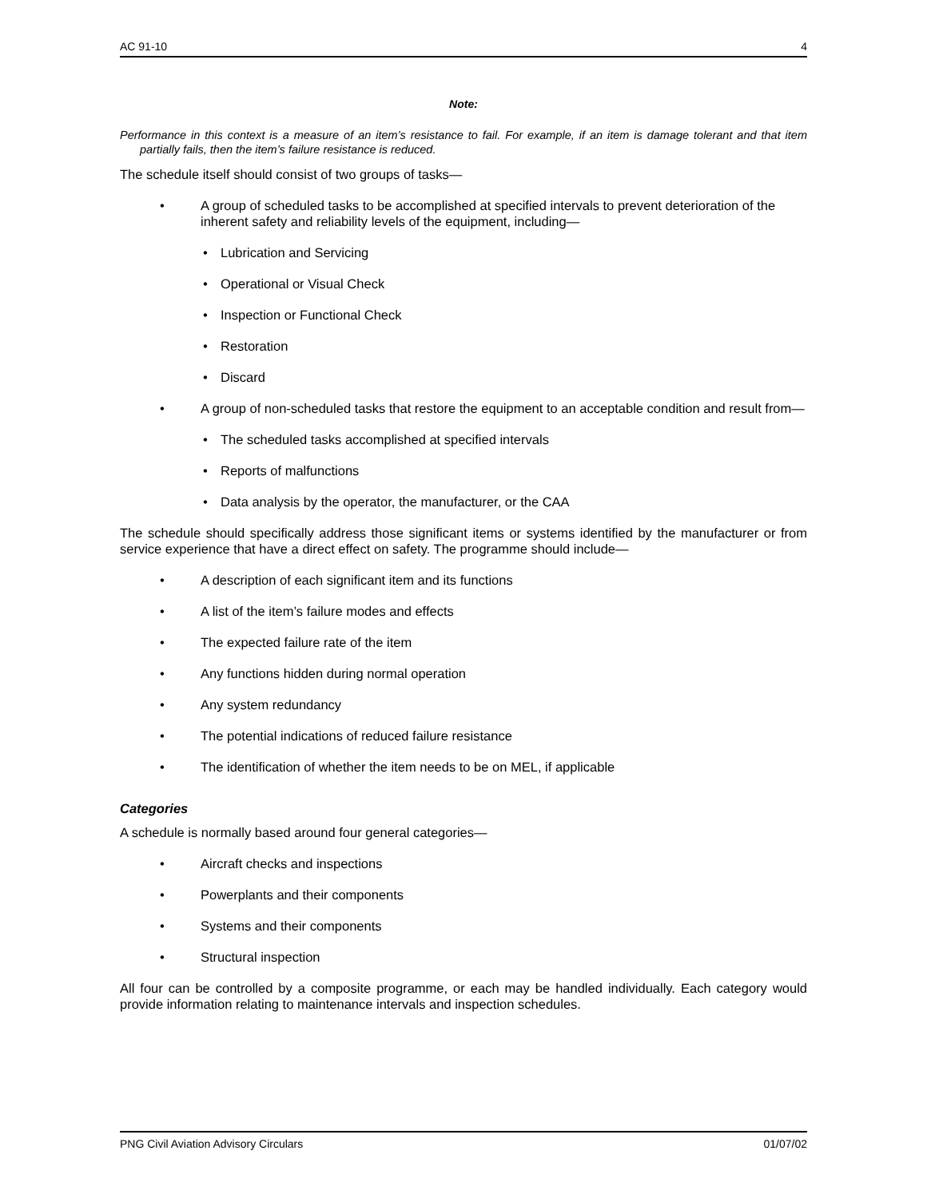AC 91-10 4
Note:
Performance in this context is a measure of an item’s resistance to fail. For example, if an item is damage tolerant and that item partially fails, then the item’s failure resistance is reduced.
The schedule itself should consist of two groups of tasks—
• A group of scheduled tasks to be accomplished at specified intervals to prevent deterioration of the inherent safety and reliability levels of the equipment, including—
• Lubrication and Servicing
• Operational or Visual Check
• Inspection or Functional Check
• Restoration
• Discard
• A group of non-scheduled tasks that restore the equipment to an acceptable condition and result from—
• The scheduled tasks accomplished at specified intervals
• Reports of malfunctions
• Data analysis by the operator, the manufacturer, or the CAA
The schedule should specifically address those significant items or systems identified by the manufacturer or from service experience that have a direct effect on safety. The programme should include—
• A description of each significant item and its functions
• A list of the item’s failure modes and effects
• The expected failure rate of the item
• Any functions hidden during normal operation
• Any system redundancy
• The potential indications of reduced failure resistance
• The identification of whether the item needs to be on MEL, if applicable
Categories
A schedule is normally based around four general categories—
• Aircraft checks and inspections
• Powerplants and their components
• Systems and their components
• Structural inspection
All four can be controlled by a composite programme, or each may be handled individually. Each category would provide information relating to maintenance intervals and inspection schedules.
PNG Civil Aviation Advisory Circulars 01/07/02